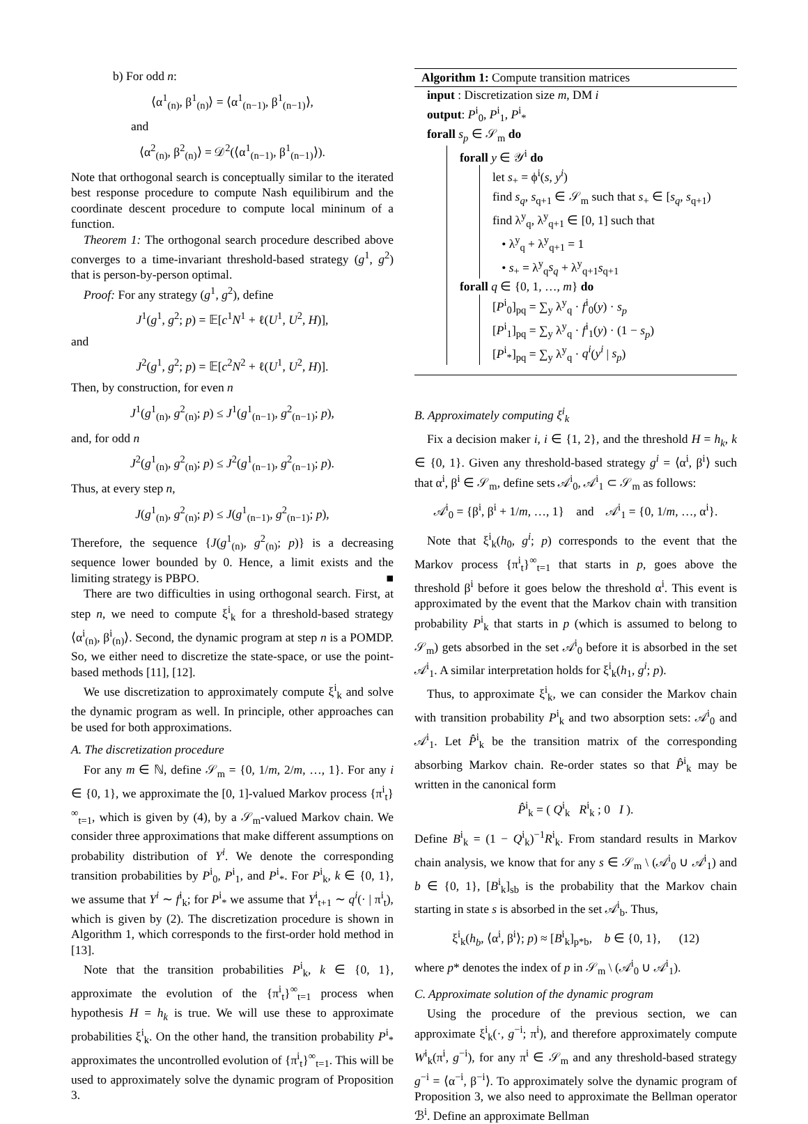b) For odd n:
⟨α<sup>1</sup><sub>(n)</sub>, β<sup>1</sup><sub>(n)</sub>⟩ = ⟨α<sup>1</sup><sub>(n−1)</sub>, β<sup>1</sup><sub>(n−1)</sub>⟩,
and
⟨α<sup>2</sup><sub>(n)</sub>, β<sup>2</sup><sub>(n)</sub>⟩ = 𝒟<sup>2</sup>(⟨α<sup>1</sup><sub>(n−1)</sub>, β<sup>1</sup><sub>(n−1)</sub>⟩).
Note that orthogonal search is conceptually similar to the iterated best response procedure to compute Nash equilibirum and the coordinate descent procedure to compute local mininum of a function.
Theorem 1: The orthogonal search procedure described above converges to a time-invariant threshold-based strategy (g<sup>1</sup>, g<sup>2</sup>) that is person-by-person optimal.
Proof: For any strategy (g<sup>1</sup>, g<sup>2</sup>), define
J<sup>1</sup>(g<sup>1</sup>, g<sup>2</sup>; p) = 𝔼[c<sup>1</sup>N<sup>1</sup> + ℓ(U<sup>1</sup>, U<sup>2</sup>, H)],
and
J<sup>2</sup>(g<sup>1</sup>, g<sup>2</sup>; p) = 𝔼[c<sup>2</sup>N<sup>2</sup> + ℓ(U<sup>1</sup>, U<sup>2</sup>, H)].
Then, by construction, for even n
J<sup>1</sup>(g<sup>1</sup><sub>(n)</sub>, g<sup>2</sup><sub>(n)</sub>; p) ≤ J<sup>1</sup>(g<sup>1</sup><sub>(n−1)</sub>, g<sup>2</sup><sub>(n−1)</sub>; p),
and, for odd n
J<sup>2</sup>(g<sup>1</sup><sub>(n)</sub>, g<sup>2</sup><sub>(n)</sub>; p) ≤ J<sup>2</sup>(g<sup>1</sup><sub>(n−1)</sub>, g<sup>2</sup><sub>(n−1)</sub>; p).
Thus, at every step n,
J(g<sup>1</sup><sub>(n)</sub>, g<sup>2</sup><sub>(n)</sub>; p) ≤ J(g<sup>1</sup><sub>(n−1)</sub>, g<sup>2</sup><sub>(n−1)</sub>; p),
Therefore, the sequence {J(g<sup>1</sup><sub>(n)</sub>, g<sup>2</sup><sub>(n)</sub>; p)} is a decreasing sequence lower bounded by 0. Hence, a limit exists and the limiting strategy is PBPO. ■
There are two difficulties in using orthogonal search. First, at step n, we need to compute ξ<sup>i</sup><sub>k</sub> for a threshold-based strategy ⟨α<sup>i</sup><sub>(n)</sub>, β<sup>i</sup><sub>(n)</sub>⟩. Second, the dynamic program at step n is a POMDP. So, we either need to discretize the state-space, or use the point-based methods [11], [12].
We use discretization to approximately compute ξ<sup>i</sup><sub>k</sub> and solve the dynamic program as well. In principle, other approaches can be used for both approximations.
A. The discretization procedure
For any m ∈ ℕ, define 𝒮<sub>m</sub> = {0, 1/m, 2/m, …, 1}. For any i ∈ {0, 1}, we approximate the [0, 1]-valued Markov process {π<sup>i</sup><sub>t</sub>}<sup>∞</sup><sub>t=1</sub>, which is given by (4), by a 𝒮<sub>m</sub>-valued Markov chain. We consider three approximations that make different assumptions on probability distribution of Y<sup>i</sup>. We denote the corresponding transition probabilities by P<sup>i</sup><sub>0</sub>, P<sup>i</sup><sub>1</sub>, and P<sup>i</sup><sub>*</sub>. For P<sup>i</sup><sub>k</sub>, k ∈ {0, 1}, we assume that Y<sup>i</sup> ∼ f<sup>i</sup><sub>k</sub>; for P<sup>i</sup><sub>*</sub> we assume that Y<sup>i</sup><sub>t+1</sub> ∼ q<sup>i</sup>(· | π<sup>i</sup><sub>t</sub>), which is given by (2). The discretization procedure is shown in Algorithm 1, which corresponds to the first-order hold method in [13].
Note that the transition probabilities P<sup>i</sup><sub>k</sub>, k ∈ {0, 1}, approximate the evolution of the {π<sup>i</sup><sub>t</sub>}<sup>∞</sup><sub>t=1</sub> process when hypothesis H = h<sub>k</sub> is true. We will use these to approximate probabilities ξ<sup>i</sup><sub>k</sub>. On the other hand, the transition probability P<sup>i</sup><sub>*</sub> approximates the uncontrolled evolution of {π<sup>i</sup><sub>t</sub>}<sup>∞</sup><sub>t=1</sub>. This will be used to approximately solve the dynamic program of Proposition 3.
Algorithm 1: Compute transition matrices
input : Discretization size m, DM i
output: P<sup>i</sup><sub>0</sub>, P<sup>i</sup><sub>1</sub>, P<sup>i</sup><sub>*</sub>
forall s<sub>p</sub> ∈ 𝒮<sub>m</sub> do
forall y ∈ 𝒴<sup>i</sup> do
let s<sub>+</sub> = ϕ<sup>i</sup>(s, y<sup>i</sup>)
find s<sub>q</sub>, s<sub>q+1</sub> ∈ 𝒮<sub>m</sub> such that s<sub>+</sub> ∈ [s<sub>q</sub>, s<sub>q+1</sub>)
find λ<sup>y</sup><sub>q</sub>, λ<sup>y</sup><sub>q+1</sub> ∈ [0, 1] such that
• λ<sup>y</sup><sub>q</sub> + λ<sup>y</sup><sub>q+1</sub> = 1
• s<sub>+</sub> = λ<sup>y</sup><sub>q</sub>s<sub>q</sub> + λ<sup>y</sup><sub>q+1</sub>s<sub>q+1</sub>
forall q ∈ {0, 1, …, m} do
[P<sup>i</sup><sub>0</sub>]<sub>pq</sub> = ∑<sub>y</sub> λ<sup>y</sup><sub>q</sub> · f<sup>i</sup><sub>0</sub>(y) · s<sub>p</sub>
[P<sup>i</sup><sub>1</sub>]<sub>pq</sub> = ∑<sub>y</sub> λ<sup>y</sup><sub>q</sub> · f<sup>i</sup><sub>1</sub>(y) · (1 − s<sub>p</sub>)
[P<sup>i</sup><sub>*</sub>]<sub>pq</sub> = ∑<sub>y</sub> λ<sup>y</sup><sub>q</sub> · q<sup>i</sup>(y<sup>i</sup> | s<sub>p</sub>)
B. Approximately computing ξ<sup>i</sup><sub>k</sub>
Fix a decision maker i, i ∈ {1, 2}, and the threshold H = h<sub>k</sub>, k ∈ {0, 1}. Given any threshold-based strategy g<sup>i</sup> = ⟨α<sup>i</sup>, β<sup>i</sup>⟩ such that α<sup>i</sup>, β<sup>i</sup> ∈ 𝒮<sub>m</sub>, define sets 𝒜<sup>i</sup><sub>0</sub>, 𝒜<sup>i</sup><sub>1</sub> ⊂ 𝒮<sub>m</sub> as follows:
𝒜<sup>i</sup><sub>0</sub> = {β<sup>i</sup>, β<sup>i</sup> + 1/m, …, 1} and 𝒜<sup>i</sup><sub>1</sub> = {0, 1/m, …, α<sup>i</sup>}.
Note that ξ<sup>i</sup><sub>k</sub>(h<sub>0</sub>, g<sup>i</sup>; p) corresponds to the event that the Markov process {π<sup>i</sup><sub>t</sub>}<sup>∞</sup><sub>t=1</sub> that starts in p, goes above the threshold β<sup>i</sup> before it goes below the threshold α<sup>i</sup>. This event is approximated by the event that the Markov chain with transition probability P<sup>i</sup><sub>k</sub> that starts in p (which is assumed to belong to 𝒮<sub>m</sub>) gets absorbed in the set 𝒜<sup>i</sup><sub>0</sub> before it is absorbed in the set 𝒜<sup>i</sup><sub>1</sub>. A similar interpretation holds for ξ<sup>i</sup><sub>k</sub>(h<sub>1</sub>, g<sup>i</sup>; p).
Thus, to approximate ξ<sup>i</sup><sub>k</sub>, we can consider the Markov chain with transition probability P<sup>i</sup><sub>k</sub> and two absorption sets: 𝒜<sup>i</sup><sub>0</sub> and 𝒜<sup>i</sup><sub>1</sub>. Let P̂<sup>i</sup><sub>k</sub> be the transition matrix of the corresponding absorbing Markov chain. Re-order states so that P̂<sup>i</sup><sub>k</sub> may be written in the canonical form
P̂<sup>i</sup><sub>k</sub> = ( Q<sup>i</sup><sub>k</sub> R<sup>i</sup><sub>k</sub> ; 0 I ).
Define B<sup>i</sup><sub>k</sub> = (1 − Q<sup>i</sup><sub>k</sub>)<sup>−1</sup>R<sup>i</sup><sub>k</sub>. From standard results in Markov chain analysis, we know that for any s ∈ 𝒮<sub>m</sub> \ (𝒜<sup>i</sup><sub>0</sub> ∪ 𝒜<sup>i</sup><sub>1</sub>) and b ∈ {0, 1}, [B<sup>i</sup><sub>k</sub>]<sub>sb</sub> is the probability that the Markov chain starting in state s is absorbed in the set 𝒜<sup>i</sup><sub>b</sub>. Thus,
ξ<sup>i</sup><sub>k</sub>(h<sub>b</sub>, ⟨α<sup>i</sup>, β<sup>i</sup>⟩; p) ≈ [B<sup>i</sup><sub>k</sub>]<sub>p*b</sub>, b ∈ {0, 1}, (12)
where p* denotes the index of p in 𝒮<sub>m</sub> \ (𝒜<sup>i</sup><sub>0</sub> ∪ 𝒜<sup>i</sup><sub>1</sub>).
C. Approximate solution of the dynamic program
Using the procedure of the previous section, we can approximate ξ<sup>i</sup><sub>k</sub>(·, g<sup>−i</sup>; π<sup>i</sup>), and therefore approximately compute W<sup>i</sup><sub>k</sub>(π<sup>i</sup>, g<sup>−i</sup>), for any π<sup>i</sup> ∈ 𝒮<sub>m</sub> and any threshold-based strategy g<sup>−i</sup> = ⟨α<sup>−i</sup>, β<sup>−i</sup>⟩. To approximately solve the dynamic program of Proposition 3, we also need to approximate the Bellman operator ℬ<sup>i</sup>. Define an approximate Bellman